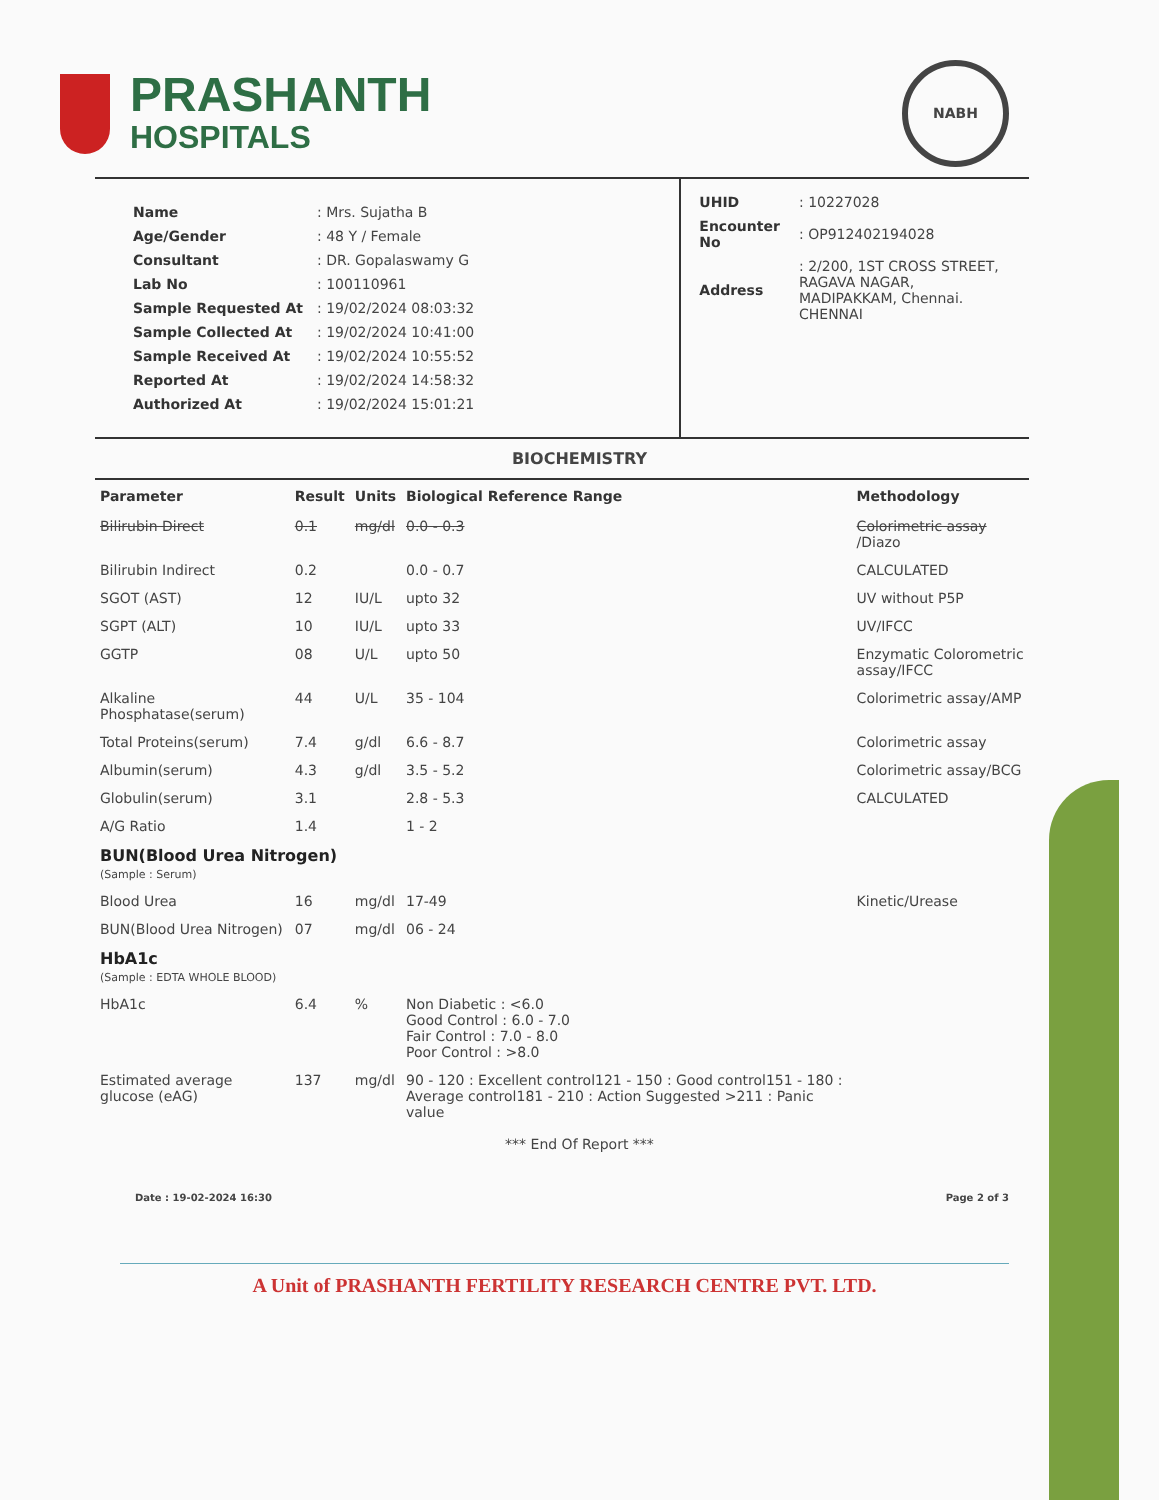PRASHANTH
HOSPITALS
NABH
| Name | : Mrs. Sujatha B |
| Age/Gender | : 48 Y / Female |
| Consultant | : DR. Gopalaswamy G |
| Lab No | : 100110961 |
| Sample Requested At | : 19/02/2024 08:03:32 |
| Sample Collected At | : 19/02/2024 10:41:00 |
| Sample Received At | : 19/02/2024 10:55:52 |
| Reported At | : 19/02/2024 14:58:32 |
| Authorized At | : 19/02/2024 15:01:21 |
| UHID | : 10227028 |
| Encounter No | : OP912402194028 |
| Address | : 2/200, 1ST CROSS STREET, RAGAVA NAGAR, MADIPAKKAM, Chennai. CHENNAI |
BIOCHEMISTRY
| Parameter | Result | Units | Biological Reference Range | Methodology |
| --- | --- | --- | --- | --- |
| Bilirubin Direct | 0.1 | mg/dl | 0.0 - 0.3 | Colorimetric assay /Diazo |
| Bilirubin Indirect | 0.2 | | 0.0 - 0.7 | CALCULATED |
| SGOT (AST) | 12 | IU/L | upto 32 | UV without P5P |
| SGPT (ALT) | 10 | IU/L | upto 33 | UV/IFCC |
| GGTP | 08 | U/L | upto 50 | Enzymatic Colorometric assay/IFCC |
| Alkaline Phosphatase(serum) | 44 | U/L | 35 - 104 | Colorimetric assay/AMP |
| Total Proteins(serum) | 7.4 | g/dl | 6.6 - 8.7 | Colorimetric assay |
| Albumin(serum) | 4.3 | g/dl | 3.5 - 5.2 | Colorimetric assay/BCG |
| Globulin(serum) | 3.1 | | 2.8 - 5.3 | CALCULATED |
| A/G Ratio | 1.4 | | 1 - 2 | |
| BUN(Blood Urea Nitrogen) (Sample : Serum) | | | | |
| Blood Urea | 16 | mg/dl | 17-49 | Kinetic/Urease |
| BUN(Blood Urea Nitrogen) | 07 | mg/dl | 06 - 24 | |
| HbA1c (Sample : EDTA WHOLE BLOOD) | | | | |
| HbA1c | 6.4 | % | Non Diabetic : <6.0 Good Control : 6.0 - 7.0 Fair Control : 7.0 - 8.0 Poor Control : >8.0 | |
| Estimated average glucose (eAG) | 137 | mg/dl | 90 - 120 : Excellent control121 - 150 : Good control151 - 180 : Average control181 - 210 : Action Suggested >211 : Panic value | |
*** End Of Report ***
Date : 19-02-2024 16:30 Page 2 of 3
A Unit of PRASHANTH FERTILITY RESEARCH CENTRE PVT. LTD.